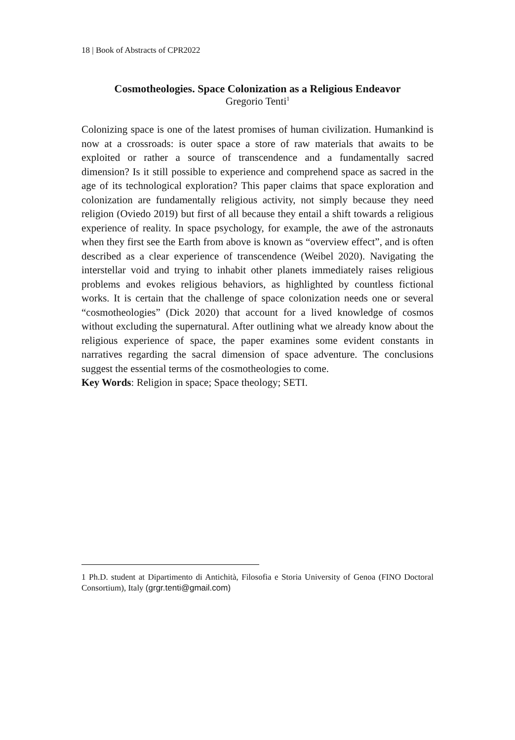18 | Book of Abstracts of CPR2022
Cosmotheologies. Space Colonization as a Religious Endeavor
Gregorio Tenti<sup>1</sup>
Colonizing space is one of the latest promises of human civilization. Humankind is now at a crossroads: is outer space a store of raw materials that awaits to be exploited or rather a source of transcendence and a fundamentally sacred dimension? Is it still possible to experience and comprehend space as sacred in the age of its technological exploration? This paper claims that space exploration and colonization are fundamentally religious activity, not simply because they need religion (Oviedo 2019) but first of all because they entail a shift towards a religious experience of reality. In space psychology, for example, the awe of the astronauts when they first see the Earth from above is known as “overview effect”, and is often described as a clear experience of transcendence (Weibel 2020). Navigating the interstellar void and trying to inhabit other planets immediately raises religious problems and evokes religious behaviors, as highlighted by countless fictional works. It is certain that the challenge of space colonization needs one or several “cosmotheologies” (Dick 2020) that account for a lived knowledge of cosmos without excluding the supernatural. After outlining what we already know about the religious experience of space, the paper examines some evident constants in narratives regarding the sacral dimension of space adventure. The conclusions suggest the essential terms of the cosmotheologies to come.
Key Words: Religion in space; Space theology; SETI.
1 Ph.D. student at Dipartimento di Antichità, Filosofia e Storia University of Genoa (FINO Doctoral Consortium), Italy (grgr.tenti@gmail.com)